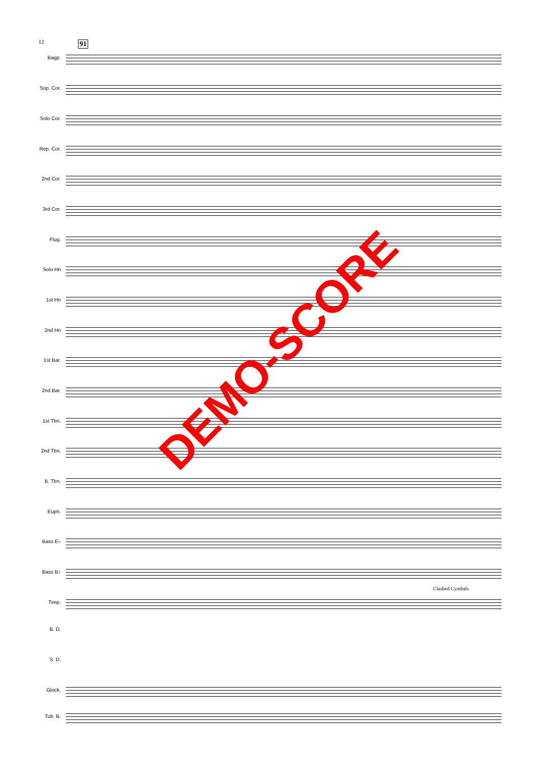12 91
Bagp.
Sop. Cor.
Solo Cor.
Rep. Cor.
2nd Cor.
3rd Cor.
Flug.
Solo Hn
1st Hn
2nd Hn
1st Bar.
2nd Bar.
1st Tbn.
2nd Tbn.
B. Tbn.
Euph.
Bass E♭
Bass B♭
Clashed Cymbals
Timp.
B. D.
S. D.
Glock.
Tub. B.
DEMO-SCORE